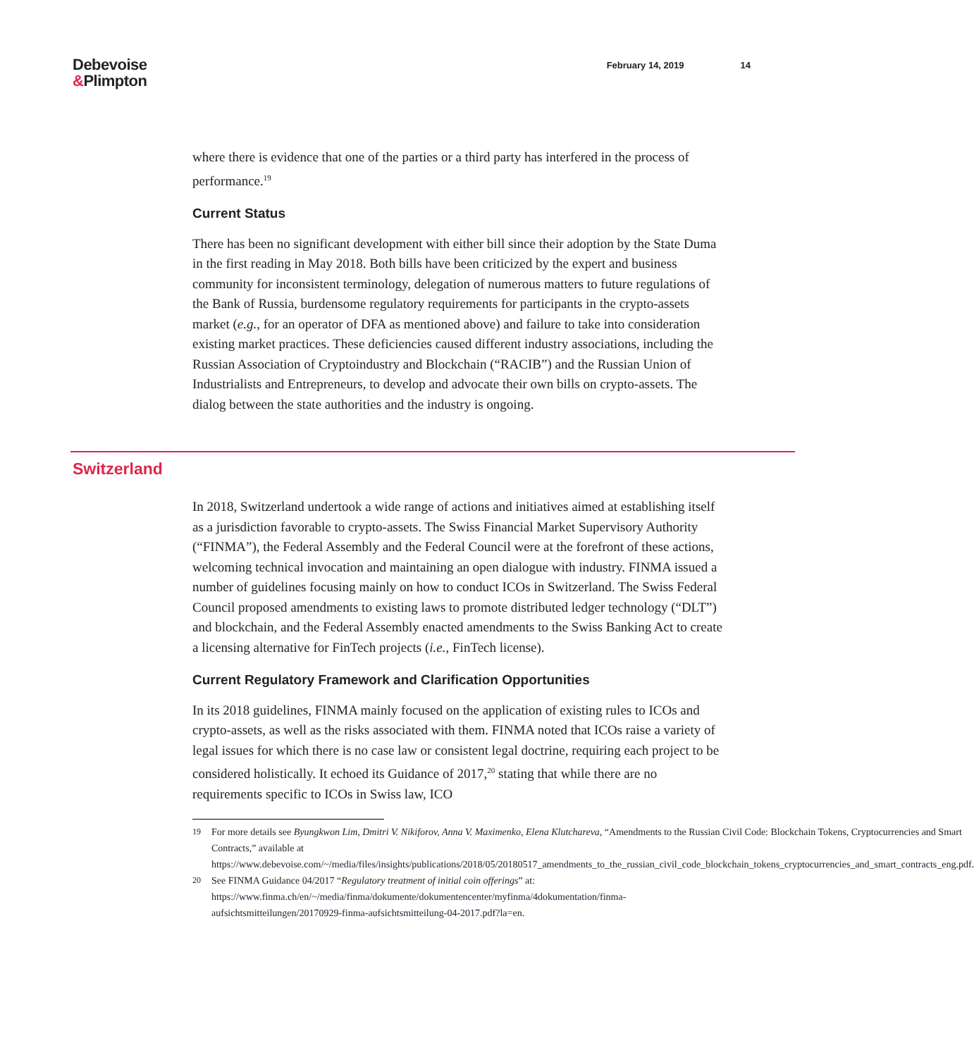Debevoise
&Plimpton
February 14, 2019 14
where there is evidence that one of the parties or a third party has interfered in the process of performance.<sup>19</sup>
Current Status
There has been no significant development with either bill since their adoption by the State Duma in the first reading in May 2018. Both bills have been criticized by the expert and business community for inconsistent terminology, delegation of numerous matters to future regulations of the Bank of Russia, burdensome regulatory requirements for participants in the crypto-assets market (e.g., for an operator of DFA as mentioned above) and failure to take into consideration existing market practices. These deficiencies caused different industry associations, including the Russian Association of Cryptoindustry and Blockchain (“RACIB”) and the Russian Union of Industrialists and Entrepreneurs, to develop and advocate their own bills on crypto-assets. The dialog between the state authorities and the industry is ongoing.
Switzerland
In 2018, Switzerland undertook a wide range of actions and initiatives aimed at establishing itself as a jurisdiction favorable to crypto-assets. The Swiss Financial Market Supervisory Authority (“FINMA”), the Federal Assembly and the Federal Council were at the forefront of these actions, welcoming technical invocation and maintaining an open dialogue with industry. FINMA issued a number of guidelines focusing mainly on how to conduct ICOs in Switzerland. The Swiss Federal Council proposed amendments to existing laws to promote distributed ledger technology (“DLT”) and blockchain, and the Federal Assembly enacted amendments to the Swiss Banking Act to create a licensing alternative for FinTech projects (i.e., FinTech license).
Current Regulatory Framework and Clarification Opportunities
In its 2018 guidelines, FINMA mainly focused on the application of existing rules to ICOs and crypto-assets, as well as the risks associated with them. FINMA noted that ICOs raise a variety of legal issues for which there is no case law or consistent legal doctrine, requiring each project to be considered holistically. It echoed its Guidance of 2017,<sup>20</sup> stating that while there are no requirements specific to ICOs in Swiss law, ICO
19 For more details see Byungkwon Lim, Dmitri V. Nikiforov, Anna V. Maximenko, Elena Klutchareva, “Amendments to the Russian Civil Code: Blockchain Tokens, Cryptocurrencies and Smart Contracts,” available at https://www.debevoise.com/~/media/files/insights/publications/2018/05/20180517_amendments_to_the_russian_civil_code_blockchain_tokens_cryptocurrencies_and_smart_contracts_eng.pdf.
20 See FINMA Guidance 04/2017 “Regulatory treatment of initial coin offerings” at: https://www.finma.ch/en/~/media/finma/dokumente/dokumentencenter/myfinma/4dokumentation/finma-aufsichtsmitteilungen/20170929-finma-aufsichtsmitteilung-04-2017.pdf?la=en.